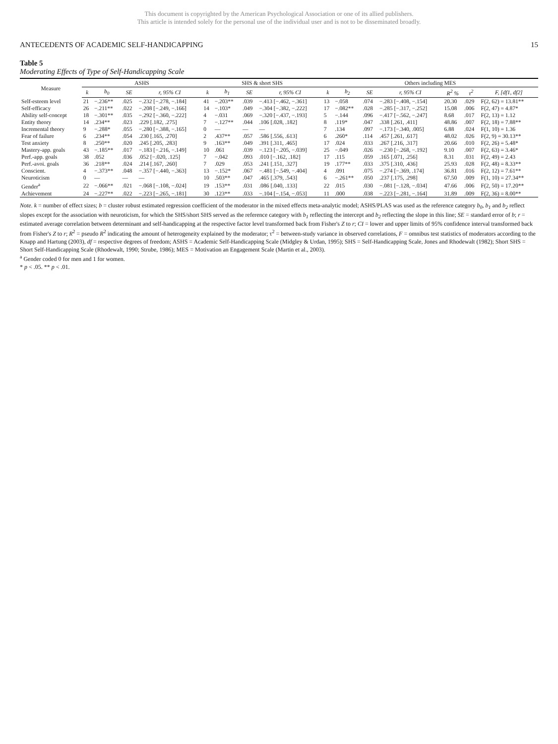This document is copyrighted by the American Psychological Association or one of its allied publishers.
This article is intended solely for the personal use of the individual user and is not to be disseminated broadly.
ANTECEDENTS OF ACADEMIC SELF-HANDICAPPING 15
Table 5
Moderating Effects of Type of Self-Handicapping Scale
| Measure | ASHS | | | | SHS & short SHS | | | | Others including MES | | | | | | |
| --- | --- | --- | --- | --- | --- | --- | --- | --- | --- | --- | --- | --- | --- | --- | --- |
| | k | b<sub>0</sub> | SE | r, 95% CI | k | b<sub>1</sub> | SE | r, 95% CI | k | b<sub>2</sub> | SE | r, 95% CI | R<sup>2</sup> % | τ<sup>2</sup> | F, [df1, df2] |
| Self-esteem level | 21 | −.236** | .025 | −.232 [−.278, −.184] | 41 | −.203** | .039 | −.413 [−.462, −.361] | 13 | −.058 | .074 | −.283 [−.408, −.154] | 20.30 | .029 | F(2, 62) = 13.81** |
| Self-efficacy | 26 | −.211** | .022 | −.208 [−.249, −.166] | 14 | −.103* | .049 | −.304 [−.382, −.222] | 17 | −.082** | .028 | −.285 [−.317, −.252] | 15.08 | .006 | F(2, 47) = 4.87* |
| Ability self-concept | 18 | −.301** | .035 | −.292 [−.360, −.222] | 4 | −.031 | .069 | −.320 [−.437, −.193] | 5 | −.144 | .096 | −.417 [−.562, −.247] | 8.68 | .017 | F(2, 13) = 1.12 |
| Entity theory | 14 | .234** | .023 | .229 [.182, .275] | 7 | −.127** | .044 | .106 [.028, .182] | 8 | .119* | .047 | .338 [.261, .411] | 48.86 | .007 | F(2, 18) = 7.88** |
| Incremental theory | 9 | −.288* | .055 | −.280 [−.388, −.165] | 0 | — | — | — | 7 | .134 | .097 | −.173 [−.340, .005] | 6.88 | .024 | F(1, 10) = 1.36 |
| Fear of failure | 6 | .234** | .054 | .230 [.165, .270] | 2 | .437** | .057 | .586 [.556, .613] | 6 | .260* | .114 | .457 [.261, .617] | 48.02 | .026 | F(2, 9) = 30.13** |
| Test anxiety | 8 | .250** | .020 | .245 [.205, .283] | 9 | .163** | .049 | .391 [.311, .465] | 17 | .024 | .033 | .267 [.216, .317] | 20.66 | .010 | F(2, 26) = 5.48* |
| Mastery-app. goals | 43 | −.185** | .017 | −.183 [−.216, −.149] | 10 | .061 | .039 | −.123 [−.205, −.039] | 25 | −.049 | .026 | −.230 [−.268, −.192] | 9.10 | .007 | F(2, 63) = 3.46* |
| Perf.-app. goals | 38 | .052 | .036 | .052 [−.020, .125] | 7 | −.042 | .093 | .010 [−.162, .182] | 17 | .115 | .059 | .165 [.071, .256] | 8.31 | .031 | F(2, 49) = 2.43 |
| Perf.-avoi. goals | 36 | .218** | .024 | .214 [.167, .260] | 7 | .029 | .053 | .241 [.151, .327] | 19 | .177** | .033 | .375 [.310, .436] | 25.93 | .028 | F(2, 48) = 8.33** |
| Conscient. | 4 | −.373** | .048 | −.357 [−.440, −.363] | 13 | −.152* | .067 | −.481 [−.549, −.404] | 4 | .091 | .075 | −.274 [−.369, .174] | 36.81 | .016 | F(2, 12) = 7.61** |
| Neuroticism | 0 | — | — | — | 10 | .503** | .047 | .465 [.379, .543] | 6 | −.261** | .050 | .237 [.175, .298] | 67.50 | .009 | F(1, 10) = 27.34** |
| Gender<sup>a</sup> | 22 | −.066** | .021 | −.068 [−.108, −.024] | 19 | .153** | .031 | .086 [.040, .133] | 22 | .015 | .030 | −.081 [−.128, −.034] | 47.66 | .006 | F(2, 50) = 17.20** |
| Achievement | 24 | −.227** | .022 | −.223 [−.265, −.181] | 30 | .123** | .033 | −.104 [−.154, −.053] | 11 | .000 | .038 | −.223 [−.281, −.164] | 31.89 | .009 | F(2, 36) = 8.00** |
Note. k = number of effect sizes; b = cluster robust estimated regression coefficient of the moderator in the mixed effects meta-analytic model; ASHS/PLAS was used as the reference category b<sub>0</sub>, b<sub>1</sub> and b<sub>2</sub> reflect slopes except for the association with neuroticism, for which the SHS/short SHS served as the reference category with b<sub>1</sub> reflecting the intercept and b<sub>2</sub> reflecting the slope in this line; SE = standard error of b; r = estimated average correlation between determinant and self-handicapping at the respective factor level transformed back from Fisher's Z to r; CI = lower and upper limits of 95% confidence interval transformed back from Fisher's Z to r; R<sup>2</sup> = pseudo R<sup>2</sup> indicating the amount of heterogeneity explained by the moderator; τ<sup>2</sup> = between-study variance in observed correlations, F = omnibus test statistics of moderators according to the Knapp and Hartung (2003), df = respective degrees of freedom; ASHS = Academic Self-Handicapping Scale (Midgley & Urdan, 1995); SHS = Self-Handicapping Scale, Jones and Rhodewalt (1982); Short SHS = Short Self-Handicapping Scale (Rhodewalt, 1990; Strube, 1986); MES = Motivation an Engagement Scale (Martin et al., 2003).
<sup>a</sup> Gender coded 0 for men and 1 for women.
* p < .05. ** p < .01.